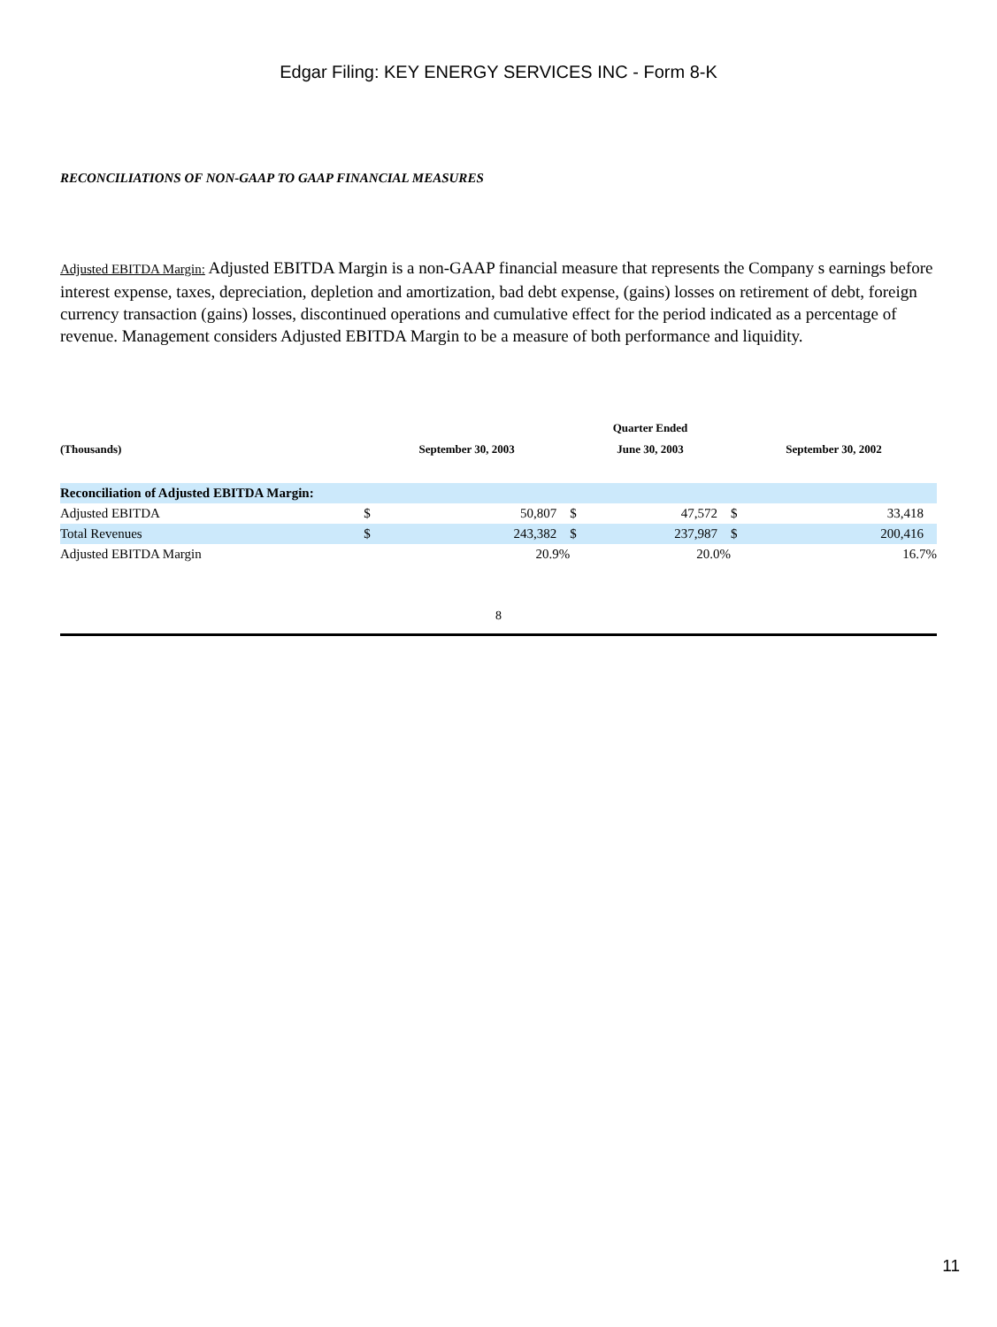Edgar Filing: KEY ENERGY SERVICES INC - Form 8-K
RECONCILIATIONS OF NON-GAAP TO GAAP FINANCIAL MEASURES
Adjusted EBITDA Margin: Adjusted EBITDA Margin is a non-GAAP financial measure that represents the Company s earnings before interest expense, taxes, depreciation, depletion and amortization, bad debt expense, (gains) losses on retirement of debt, foreign currency transaction (gains) losses, discontinued operations and cumulative effect for the period indicated as a percentage of revenue. Management considers Adjusted EBITDA Margin to be a measure of both performance and liquidity.
| | | | Quarter Ended | | | |
| --- | --- | --- | --- | --- | --- | --- |
| (Thousands) | September 30, 2003 | | June 30, 2003 | | September 30, 2002 | |
| Reconciliation of Adjusted EBITDA Margin: | | | | | | |
| Adjusted EBITDA | $ | 50,807 | $ | 47,572 | $ | 33,418 |
| Total Revenues | $ | 243,382 | $ | 237,987 | $ | 200,416 |
| Adjusted EBITDA Margin | | 20.9% | | 20.0% | | 16.7% |
8
11